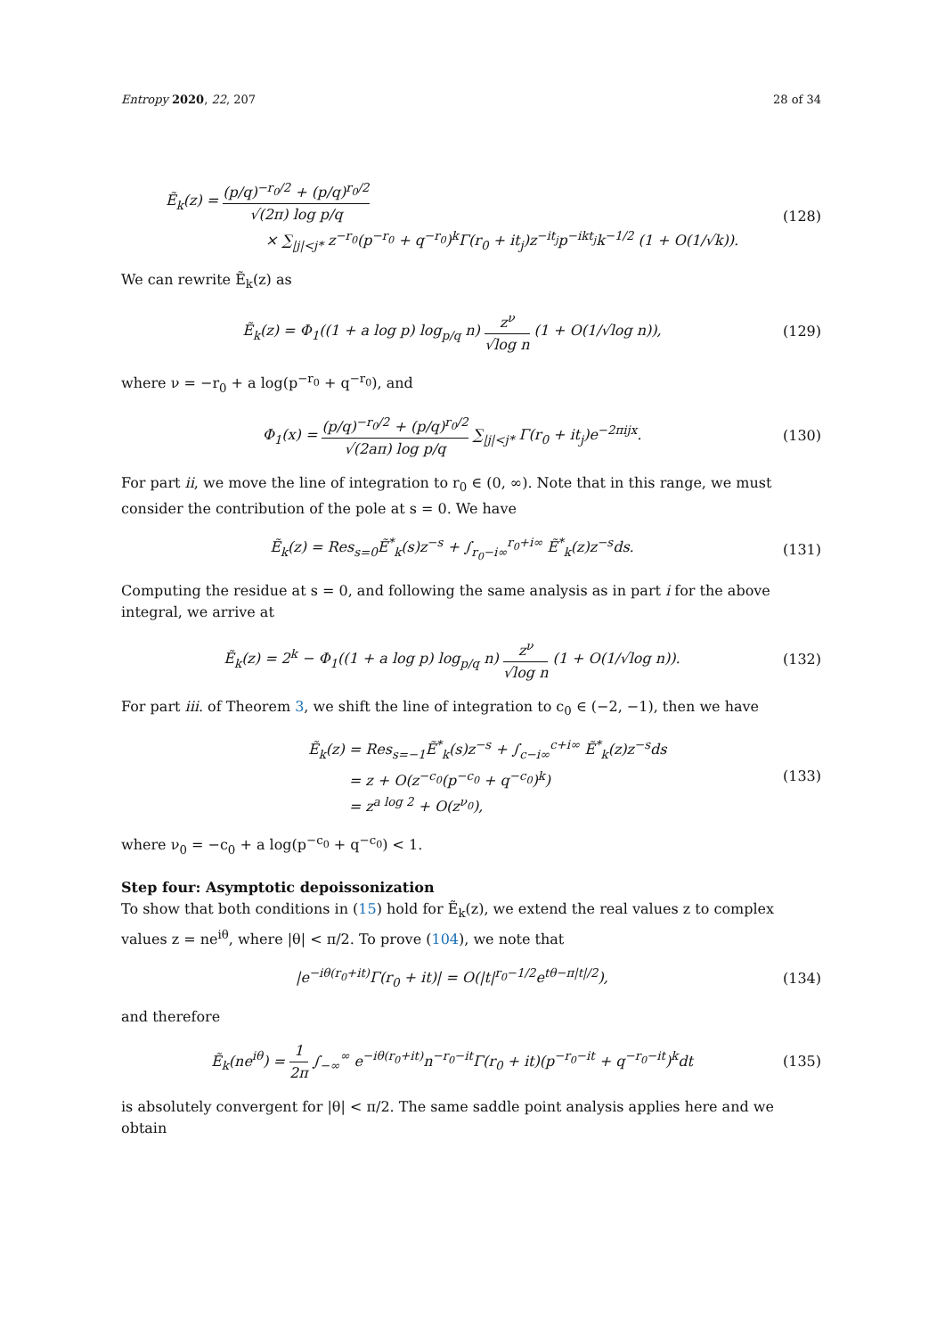Entropy 2020, 22, 207 28 of 34
Ẽ<sub>k</sub>(z) = (p/q)<sup>−r<sub>0</sub>/2</sup> + (p/q)<sup>r<sub>0</sub>/2</sup> √(2π) log p/q
× ∑<sub>|j|<j*</sub> z<sup>−r<sub>0</sub></sup>(p<sup>−r<sub>0</sub></sup> + q<sup>−r<sub>0</sub></sup>)<sup>k</sup>Γ(r<sub>0</sub> + it<sub>j</sub>)z<sup>−it<sub>j</sub></sup>p<sup>−ikt<sub>j</sub></sup>k<sup>−1/2</sup> (1 + O(1/√k)).
(128)
We can rewrite Ẽ<sub>k</sub>(z) as
Ẽ<sub>k</sub>(z) = Φ<sub>1</sub>((1 + a log p) log<sub>p/q</sub> n) z<sup>ν</sup> √log n (1 + O(1/√log n)),
(129)
where ν = −r<sub>0</sub> + a log(p<sup>−r<sub>0</sub></sup> + q<sup>−r<sub>0</sub></sup>), and
Φ<sub>1</sub>(x) = (p/q)<sup>−r<sub>0</sub>/2</sup> + (p/q)<sup>r<sub>0</sub>/2</sup> √(2aπ) log p/q ∑<sub>|j|<j*</sub> Γ(r<sub>0</sub> + it<sub>j</sub>)e<sup>−2πijx</sup>.
(130)
For part ii, we move the line of integration to r<sub>0</sub> ∈ (0, ∞). Note that in this range, we must consider the contribution of the pole at s = 0. We have
Ẽ<sub>k</sub>(z) = Res<sub>s=0</sub>Ẽ<sup>*</sup><sub>k</sub>(s)z<sup>−s</sup> + ∫<sub>r<sub>0</sub>−i∞</sub><sup>r<sub>0</sub>+i∞</sup> Ẽ<sup>*</sup><sub>k</sub>(z)z<sup>−s</sup>ds.
(131)
Computing the residue at s = 0, and following the same analysis as in part i for the above integral, we arrive at
Ẽ<sub>k</sub>(z) = 2<sup>k</sup> − Φ<sub>1</sub>((1 + a log p) log<sub>p/q</sub> n) z<sup>ν</sup> √log n (1 + O(1/√log n)).
(132)
For part iii. of Theorem 3, we shift the line of integration to c<sub>0</sub> ∈ (−2, −1), then we have
Ẽ<sub>k</sub>(z) = Res<sub>s=−1</sub>Ẽ<sup>*</sup><sub>k</sub>(s)z<sup>−s</sup> + ∫<sub>c−i∞</sub><sup>c+i∞</sup> Ẽ<sup>*</sup><sub>k</sub>(z)z<sup>−s</sup>ds
= z + O(z<sup>−c<sub>0</sub></sup>(p<sup>−c<sub>0</sub></sup> + q<sup>−c<sub>0</sub></sup>)<sup>k</sup>)
= z<sup>a log 2</sup> + O(z<sup>ν<sub>0</sub></sup>),
(133)
where ν<sub>0</sub> = −c<sub>0</sub> + a log(p<sup>−c<sub>0</sub></sup> + q<sup>−c<sub>0</sub></sup>) < 1.
Step four: Asymptotic depoissonization
To show that both conditions in (15) hold for Ẽ<sub>k</sub>(z), we extend the real values z to complex values z = ne<sup>iθ</sup>, where |θ| < π/2. To prove (104), we note that
|e<sup>−iθ(r<sub>0</sub>+it)</sup>Γ(r<sub>0</sub> + it)| = O(|t|<sup>r<sub>0</sub>−1/2</sup>e<sup>tθ−π|t|/2</sup>),
(134)
and therefore
Ẽ<sub>k</sub>(ne<sup>iθ</sup>) = 1 2π ∫<sub>−∞</sub><sup>∞</sup> e<sup>−iθ(r<sub>0</sub>+it)</sup>n<sup>−r<sub>0</sub>−it</sup>Γ(r<sub>0</sub> + it)(p<sup>−r<sub>0</sub>−it</sup> + q<sup>−r<sub>0</sub>−it</sup>)<sup>k</sup>dt
(135)
is absolutely convergent for |θ| < π/2. The same saddle point analysis applies here and we obtain